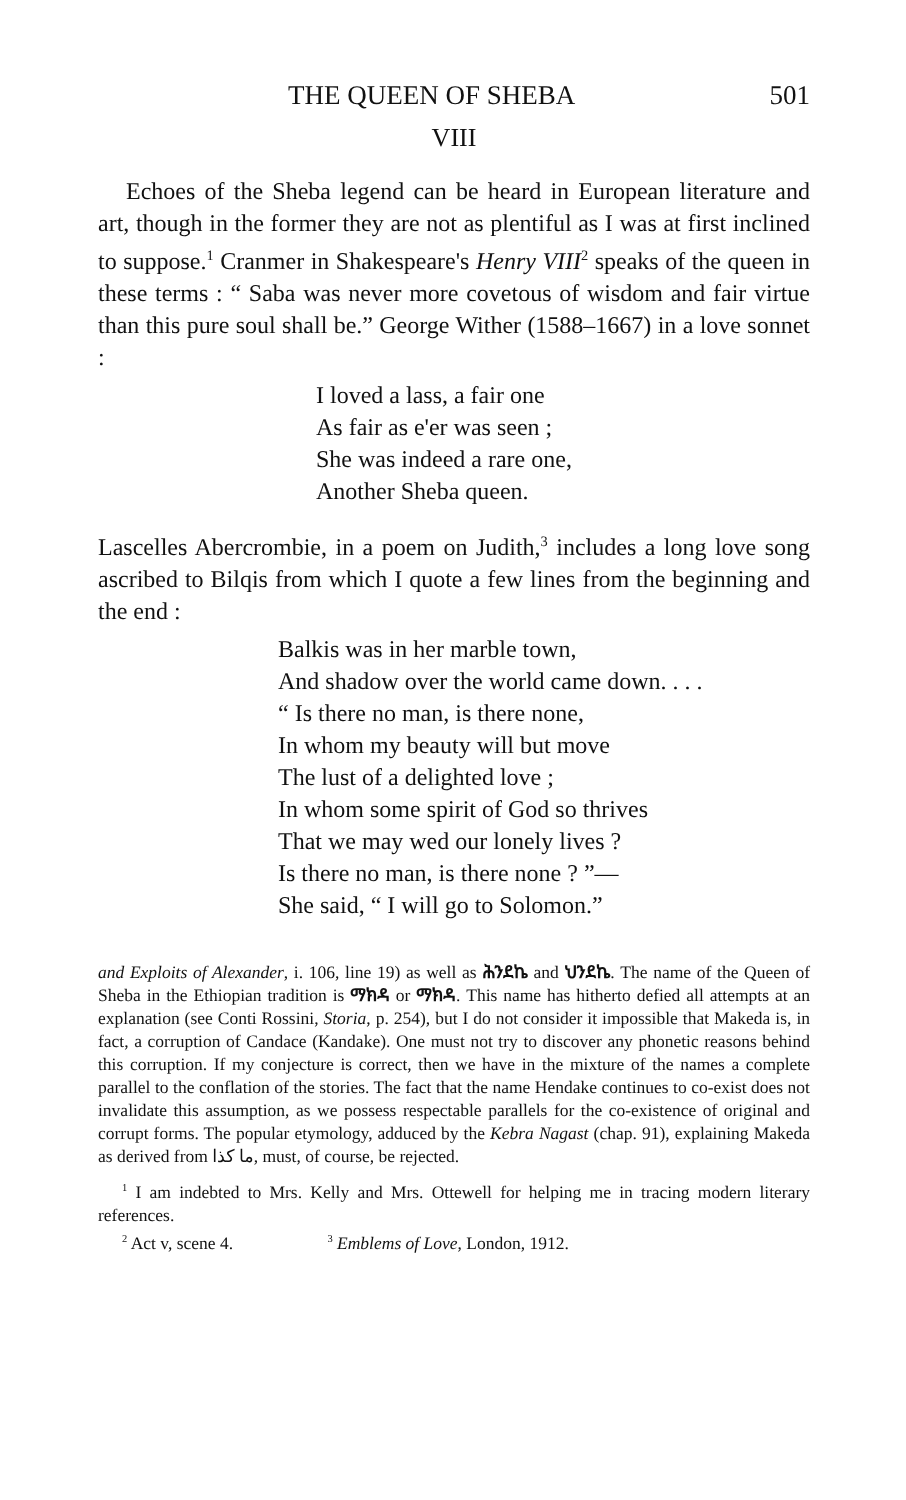THE QUEEN OF SHEBA 501
VIII
Echoes of the Sheba legend can be heard in European literature and art, though in the former they are not as plentiful as I was at first inclined to suppose.<sup>1</sup> Cranmer in Shakespeare's Henry VIII<sup>2</sup> speaks of the queen in these terms : “ Saba was never more covetous of wisdom and fair virtue than this pure soul shall be.” George Wither (1588–1667) in a love sonnet :
I loved a lass, a fair one
As fair as e'er was seen ;
She was indeed a rare one,
Another Sheba queen.
Lascelles Abercrombie, in a poem on Judith,<sup>3</sup> includes a long love song ascribed to Bilqis from which I quote a few lines from the beginning and the end :
Balkis was in her marble town,
And shadow over the world came down. . . .
“ Is there no man, is there none,
In whom my beauty will but move
The lust of a delighted love ;
In whom some spirit of God so thrives
That we may wed our lonely lives ?
Is there no man, is there none ? ”—
She said, “ I will go to Solomon.”
and Exploits of Alexander, i. 106, line 19) as well as ሕንደኬ and ህንደኬ. The name of the Queen of Sheba in the Ethiopian tradition is ማክዳ or ማክዳ. This name has hitherto defied all attempts at an explanation (see Conti Rossini, Storia, p. 254), but I do not consider it impossible that Makeda is, in fact, a corruption of Candace (Kandake). One must not try to discover any phonetic reasons behind this corruption. If my conjecture is correct, then we have in the mixture of the names a complete parallel to the conflation of the stories. The fact that the name Hendake continues to co-exist does not invalidate this assumption, as we possess respectable parallels for the co-existence of original and corrupt forms. The popular etymology, adduced by the Kebra Nagast (chap. 91), explaining Makeda as derived from ما كذا, must, of course, be rejected.
<sup>1</sup> I am indebted to Mrs. Kelly and Mrs. Ottewell for helping me in tracing modern literary references.
<sup>2</sup> Act v, scene 4. <sup>3</sup> Emblems of Love, London, 1912.